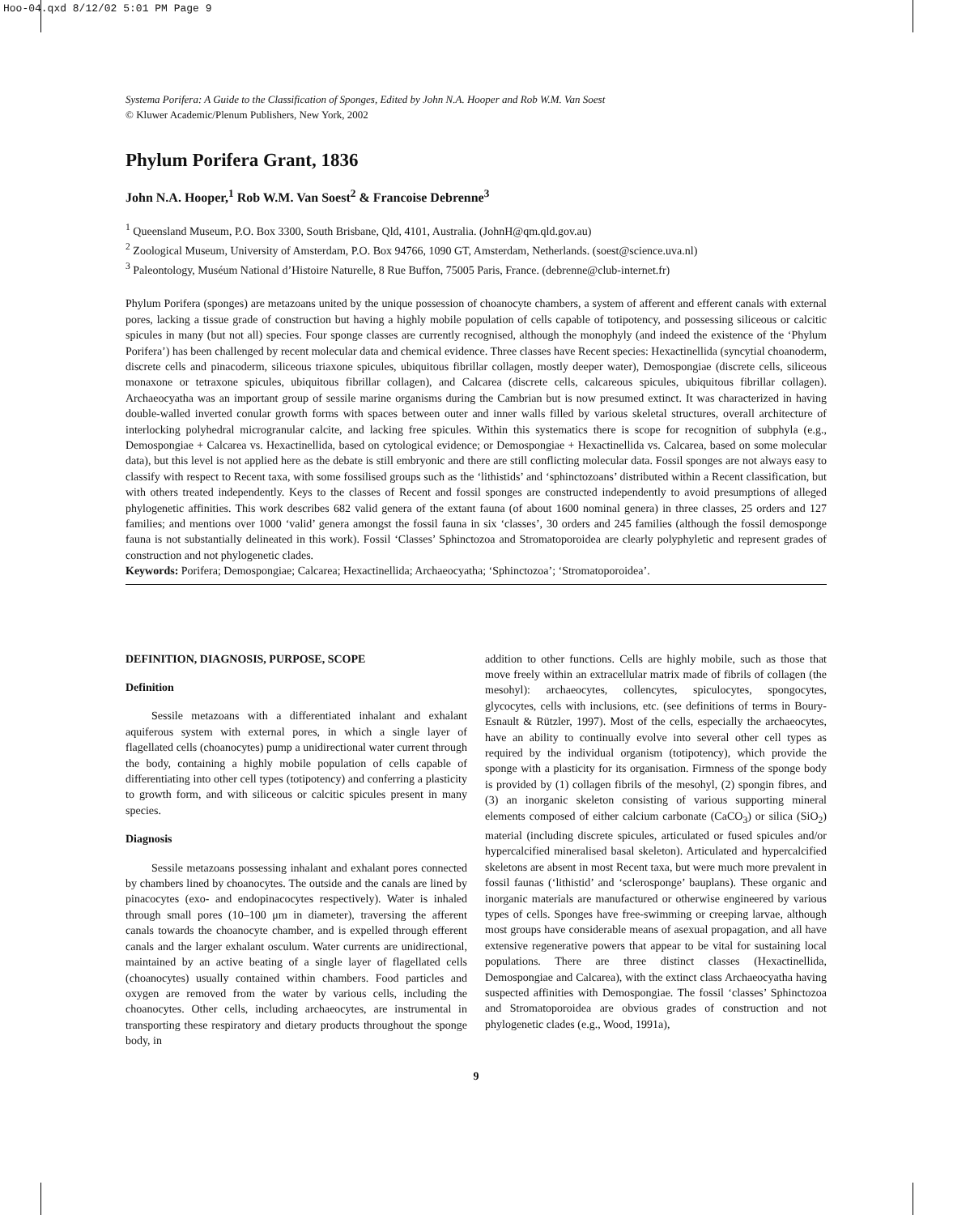Hoo-04.qxd 8/12/02 5:01 PM Page 9
Systema Porifera: A Guide to the Classification of Sponges, Edited by John N.A. Hooper and Rob W.M. Van Soest
© Kluwer Academic/Plenum Publishers, New York, 2002
Phylum Porifera Grant, 1836
John N.A. Hooper,<sup>1</sup> Rob W.M. Van Soest<sup>2</sup> & Francoise Debrenne<sup>3</sup>
<sup>1</sup> Queensland Museum, P.O. Box 3300, South Brisbane, Qld, 4101, Australia. (JohnH@qm.qld.gov.au)
<sup>2</sup> Zoological Museum, University of Amsterdam, P.O. Box 94766, 1090 GT, Amsterdam, Netherlands. (soest@science.uva.nl)
<sup>3</sup> Paleontology, Muséum National d’Histoire Naturelle, 8 Rue Buffon, 75005 Paris, France. (debrenne@club-internet.fr)
Phylum Porifera (sponges) are metazoans united by the unique possession of choanocyte chambers, a system of afferent and efferent canals with external pores, lacking a tissue grade of construction but having a highly mobile population of cells capable of totipotency, and possessing siliceous or calcitic spicules in many (but not all) species. Four sponge classes are currently recognised, although the monophyly (and indeed the existence of the ‘Phylum Porifera’) has been challenged by recent molecular data and chemical evidence. Three classes have Recent species: Hexactinellida (syncytial choanoderm, discrete cells and pinacoderm, siliceous triaxone spicules, ubiquitous fibrillar collagen, mostly deeper water), Demospongiae (discrete cells, siliceous monaxone or tetraxone spicules, ubiquitous fibrillar collagen), and Calcarea (discrete cells, calcareous spicules, ubiquitous fibrillar collagen). Archaeocyatha was an important group of sessile marine organisms during the Cambrian but is now presumed extinct. It was characterized in having double-walled inverted conular growth forms with spaces between outer and inner walls filled by various skeletal structures, overall architecture of interlocking polyhedral microgranular calcite, and lacking free spicules. Within this systematics there is scope for recognition of subphyla (e.g., Demospongiae + Calcarea vs. Hexactinellida, based on cytological evidence; or Demospongiae + Hexactinellida vs. Calcarea, based on some molecular data), but this level is not applied here as the debate is still embryonic and there are still conflicting molecular data. Fossil sponges are not always easy to classify with respect to Recent taxa, with some fossilised groups such as the ‘lithistids’ and ‘sphinctozoans’ distributed within a Recent classification, but with others treated independently. Keys to the classes of Recent and fossil sponges are constructed independently to avoid presumptions of alleged phylogenetic affinities. This work describes 682 valid genera of the extant fauna (of about 1600 nominal genera) in three classes, 25 orders and 127 families; and mentions over 1000 ‘valid’ genera amongst the fossil fauna in six ‘classes’, 30 orders and 245 families (although the fossil demosponge fauna is not substantially delineated in this work). Fossil ‘Classes’ Sphinctozoa and Stromatoporoidea are clearly polyphyletic and represent grades of construction and not phylogenetic clades.
Keywords: Porifera; Demospongiae; Calcarea; Hexactinellida; Archaeocyatha; ‘Sphinctozoa’; ‘Stromatoporoidea’.
DEFINITION, DIAGNOSIS, PURPOSE, SCOPE
Definition
Sessile metazoans with a differentiated inhalant and exhalant aquiferous system with external pores, in which a single layer of flagellated cells (choanocytes) pump a unidirectional water current through the body, containing a highly mobile population of cells capable of differentiating into other cell types (totipotency) and conferring a plasticity to growth form, and with siliceous or calcitic spicules present in many species.
Diagnosis
Sessile metazoans possessing inhalant and exhalant pores connected by chambers lined by choanocytes. The outside and the canals are lined by pinacocytes (exo- and endopinacocytes respectively). Water is inhaled through small pores (10–100 μm in diameter), traversing the afferent canals towards the choanocyte chamber, and is expelled through efferent canals and the larger exhalant osculum. Water currents are unidirectional, maintained by an active beating of a single layer of flagellated cells (choanocytes) usually contained within chambers. Food particles and oxygen are removed from the water by various cells, including the choanocytes. Other cells, including archaeocytes, are instrumental in transporting these respiratory and dietary products throughout the sponge body, in
addition to other functions. Cells are highly mobile, such as those that move freely within an extracellular matrix made of fibrils of collagen (the mesohyl): archaeocytes, collencytes, spiculocytes, spongocytes, glycocytes, cells with inclusions, etc. (see definitions of terms in Boury-Esnault & Rützler, 1997). Most of the cells, especially the archaeocytes, have an ability to continually evolve into several other cell types as required by the individual organism (totipotency), which provide the sponge with a plasticity for its organisation. Firmness of the sponge body is provided by (1) collagen fibrils of the mesohyl, (2) spongin fibres, and (3) an inorganic skeleton consisting of various supporting mineral elements composed of either calcium carbonate (CaCO<sub>3</sub>) or silica (SiO<sub>2</sub>) material (including discrete spicules, articulated or fused spicules and/or hypercalcified mineralised basal skeleton). Articulated and hypercalcified skeletons are absent in most Recent taxa, but were much more prevalent in fossil faunas (‘lithistid’ and ‘sclerosponge’ bauplans). These organic and inorganic materials are manufactured or otherwise engineered by various types of cells. Sponges have free-swimming or creeping larvae, although most groups have considerable means of asexual propagation, and all have extensive regenerative powers that appear to be vital for sustaining local populations. There are three distinct classes (Hexactinellida, Demospongiae and Calcarea), with the extinct class Archaeocyatha having suspected affinities with Demospongiae. The fossil ‘classes’ Sphinctozoa and Stromatoporoidea are obvious grades of construction and not phylogenetic clades (e.g., Wood, 1991a),
9